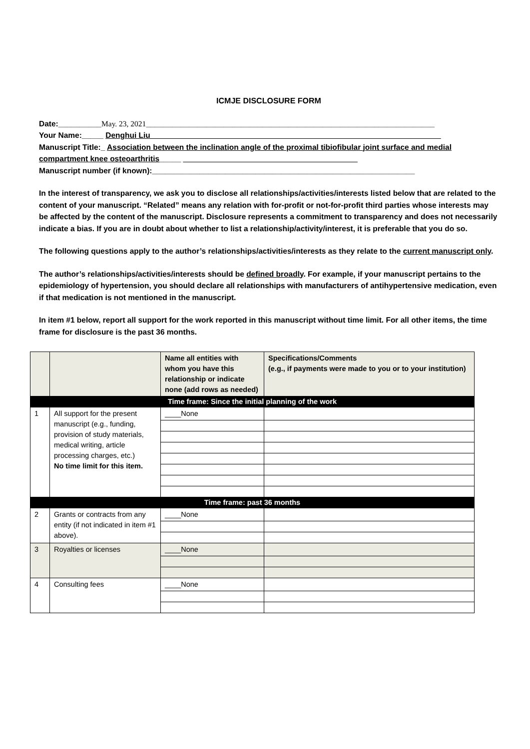ICMJE DISCLOSURE FORM
Date:__________May. 23, 2021___________________________________________________________________
Your Name:_____ Denghui Liu ___________________________________________________________________
Manuscript Title:_ Association between the inclination angle of the proximal tibiofibular joint surface and medial compartment knee osteoarthritis_____ ______________________________________ __
Manuscript number (if known):_____________________________________________________________
In the interest of transparency, we ask you to disclose all relationships/activities/interests listed below that are related to the content of your manuscript. “Related” means any relation with for-profit or not-for-profit third parties whose interests may be affected by the content of the manuscript. Disclosure represents a commitment to transparency and does not necessarily indicate a bias. If you are in doubt about whether to list a relationship/activity/interest, it is preferable that you do so.
The following questions apply to the author’s relationships/activities/interests as they relate to the current manuscript only.
The author’s relationships/activities/interests should be defined broadly. For example, if your manuscript pertains to the epidemiology of hypertension, you should declare all relationships with manufacturers of antihypertensive medication, even if that medication is not mentioned in the manuscript.
In item #1 below, report all support for the work reported in this manuscript without time limit. For all other items, the time frame for disclosure is the past 36 months.
| | | Name all entities with whom you have this relationship or indicate none (add rows as needed) | Specifications/Comments (e.g., if payments were made to you or to your institution) |
| Time frame: Since the initial planning of the work | | | |
| 1 | All support for the present manuscript (e.g., funding, provision of study materials, medical writing, article processing charges, etc.) No time limit for this item. | ____None | |
| Time frame: past 36 months | | | |
| 2 | Grants or contracts from any entity (if not indicated in item #1 above). | ____None | |
| 3 | Royalties or licenses | ____None | |
| 4 | Consulting fees | ____None | |